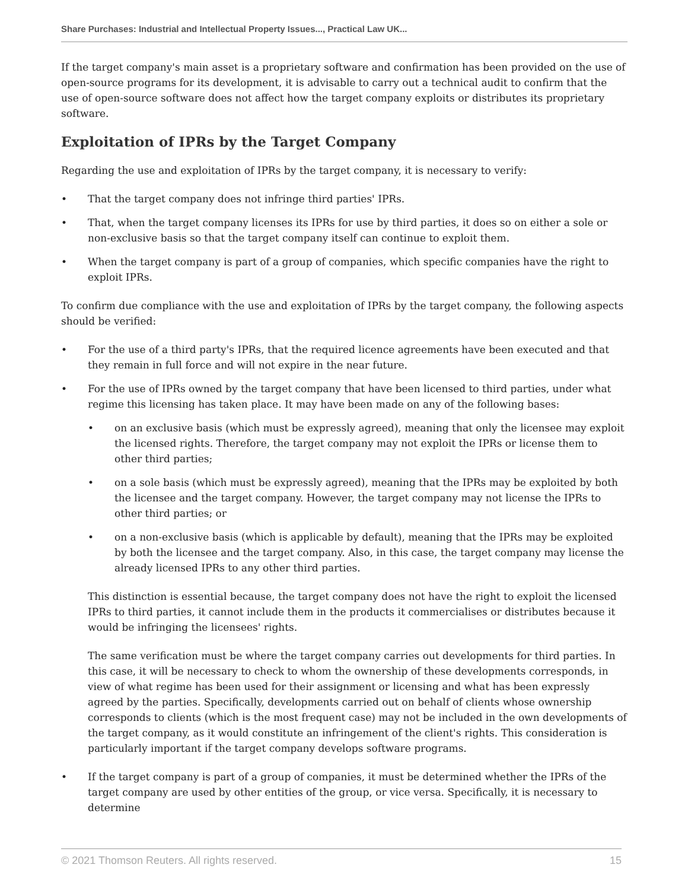Share Purchases: Industrial and Intellectual Property Issues..., Practical Law UK...
If the target company's main asset is a proprietary software and confirmation has been provided on the use of open-source programs for its development, it is advisable to carry out a technical audit to confirm that the use of open-source software does not affect how the target company exploits or distributes its proprietary software.
Exploitation of IPRs by the Target Company
Regarding the use and exploitation of IPRs by the target company, it is necessary to verify:
• That the target company does not infringe third parties' IPRs.
• That, when the target company licenses its IPRs for use by third parties, it does so on either a sole or non-exclusive basis so that the target company itself can continue to exploit them.
• When the target company is part of a group of companies, which specific companies have the right to exploit IPRs.
To confirm due compliance with the use and exploitation of IPRs by the target company, the following aspects should be verified:
• For the use of a third party's IPRs, that the required licence agreements have been executed and that they remain in full force and will not expire in the near future.
• For the use of IPRs owned by the target company that have been licensed to third parties, under what regime this licensing has taken place. It may have been made on any of the following bases:
• on an exclusive basis (which must be expressly agreed), meaning that only the licensee may exploit the licensed rights. Therefore, the target company may not exploit the IPRs or license them to other third parties;
• on a sole basis (which must be expressly agreed), meaning that the IPRs may be exploited by both the licensee and the target company. However, the target company may not license the IPRs to other third parties; or
• on a non-exclusive basis (which is applicable by default), meaning that the IPRs may be exploited by both the licensee and the target company. Also, in this case, the target company may license the already licensed IPRs to any other third parties.
This distinction is essential because, the target company does not have the right to exploit the licensed IPRs to third parties, it cannot include them in the products it commercialises or distributes because it would be infringing the licensees' rights.
The same verification must be where the target company carries out developments for third parties. In this case, it will be necessary to check to whom the ownership of these developments corresponds, in view of what regime has been used for their assignment or licensing and what has been expressly agreed by the parties. Specifically, developments carried out on behalf of clients whose ownership corresponds to clients (which is the most frequent case) may not be included in the own developments of the target company, as it would constitute an infringement of the client's rights. This consideration is particularly important if the target company develops software programs.
• If the target company is part of a group of companies, it must be determined whether the IPRs of the target company are used by other entities of the group, or vice versa. Specifically, it is necessary to determine
© 2021 Thomson Reuters. All rights reserved. 15